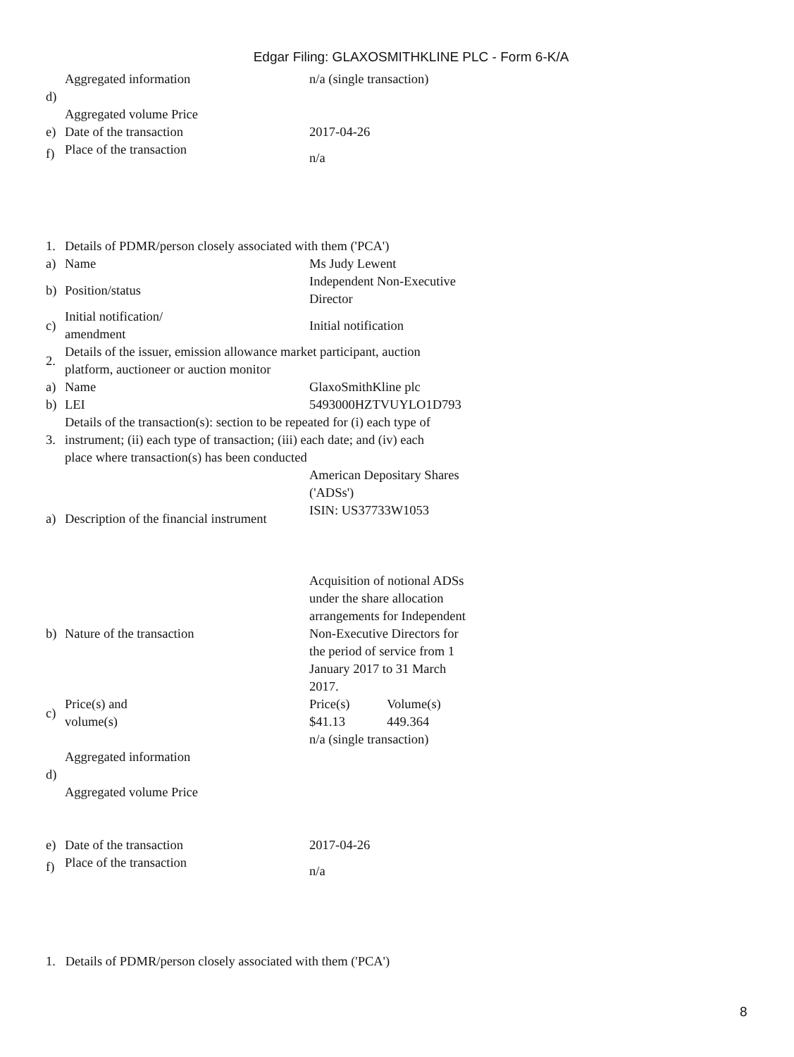Edgar Filing: GLAXOSMITHKLINE PLC - Form 6-K/A
| d) | Aggregated information Aggregated volume Price | n/a (single transaction) |
| e) | Date of the transaction | 2017-04-26 |
| f) | Place of the transaction | n/a |
| 1. | Details of PDMR/person closely associated with them ('PCA') | |
| a) | Name | Ms Judy Lewent |
| b) | Position/status | Independent Non-Executive Director |
| c) | Initial notification/ amendment | Initial notification |
| 2. | Details of the issuer, emission allowance market participant, auction platform, auctioneer or auction monitor | |
| a) | Name | GlaxoSmithKline plc |
| b) | LEI | 5493000HZTVUYLO1D793 |
| 3. | Details of the transaction(s): section to be repeated for (i) each type of instrument; (ii) each type of transaction; (iii) each date; and (iv) each place where transaction(s) has been conducted | |
| a) | Description of the financial instrument | American Depositary Shares ('ADSs') ISIN: US37733W1053 |
| b) | Nature of the transaction | Acquisition of notional ADSs under the share allocation arrangements for Independent Non-Executive Directors for the period of service from 1 January 2017 to 31 March 2017. |
| c) | Price(s) and volume(s) | / Price(s) / Volume(s) / / $41.13 / 449.364 / |
| d) | Aggregated information Aggregated volume Price | n/a (single transaction) |
| e) | Date of the transaction | 2017-04-26 |
| f) | Place of the transaction | n/a |
1. Details of PDMR/person closely associated with them ('PCA')
8